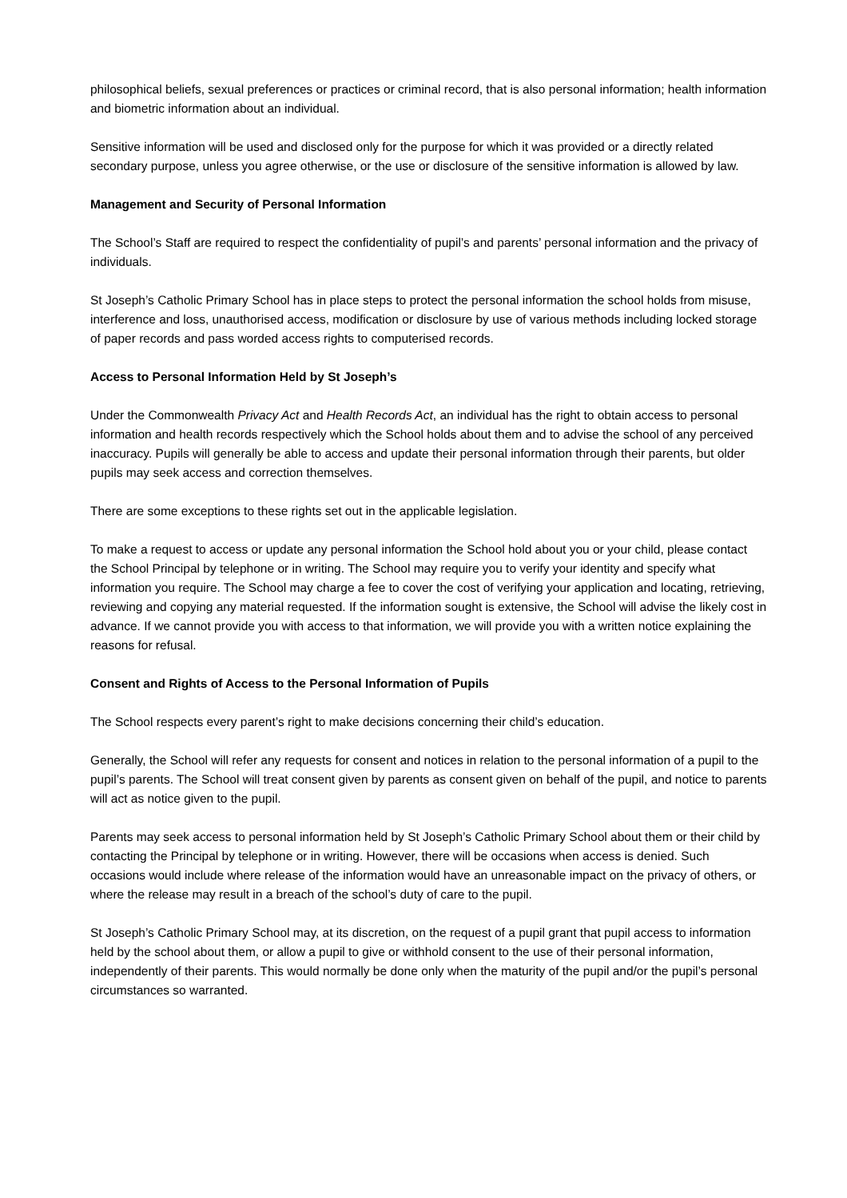philosophical beliefs, sexual preferences or practices or criminal record, that is also personal information; health information and biometric information about an individual.
Sensitive information will be used and disclosed only for the purpose for which it was provided or a directly related secondary purpose, unless you agree otherwise, or the use or disclosure of the sensitive information is allowed by law.
Management and Security of Personal Information
The School’s Staff are required to respect the confidentiality of pupil’s and parents’ personal information and the privacy of individuals.
St Joseph’s Catholic Primary School has in place steps to protect the personal information the school holds from misuse, interference and loss, unauthorised access, modification or disclosure by use of various methods including locked storage of paper records and pass worded access rights to computerised records.
Access to Personal Information Held by St Joseph’s
Under the Commonwealth Privacy Act and Health Records Act, an individual has the right to obtain access to personal information and health records respectively which the School holds about them and to advise the school of any perceived inaccuracy. Pupils will generally be able to access and update their personal information through their parents, but older pupils may seek access and correction themselves.
There are some exceptions to these rights set out in the applicable legislation.
To make a request to access or update any personal information the School hold about you or your child, please contact the School Principal by telephone or in writing. The School may require you to verify your identity and specify what information you require. The School may charge a fee to cover the cost of verifying your application and locating, retrieving, reviewing and copying any material requested. If the information sought is extensive, the School will advise the likely cost in advance. If we cannot provide you with access to that information, we will provide you with a written notice explaining the reasons for refusal.
Consent and Rights of Access to the Personal Information of Pupils
The School respects every parent’s right to make decisions concerning their child’s education.
Generally, the School will refer any requests for consent and notices in relation to the personal information of a pupil to the pupil’s parents. The School will treat consent given by parents as consent given on behalf of the pupil, and notice to parents will act as notice given to the pupil.
Parents may seek access to personal information held by St Joseph’s Catholic Primary School about them or their child by contacting the Principal by telephone or in writing. However, there will be occasions when access is denied. Such occasions would include where release of the information would have an unreasonable impact on the privacy of others, or where the release may result in a breach of the school’s duty of care to the pupil.
St Joseph’s Catholic Primary School may, at its discretion, on the request of a pupil grant that pupil access to information held by the school about them, or allow a pupil to give or withhold consent to the use of their personal information, independently of their parents. This would normally be done only when the maturity of the pupil and/or the pupil’s personal circumstances so warranted.